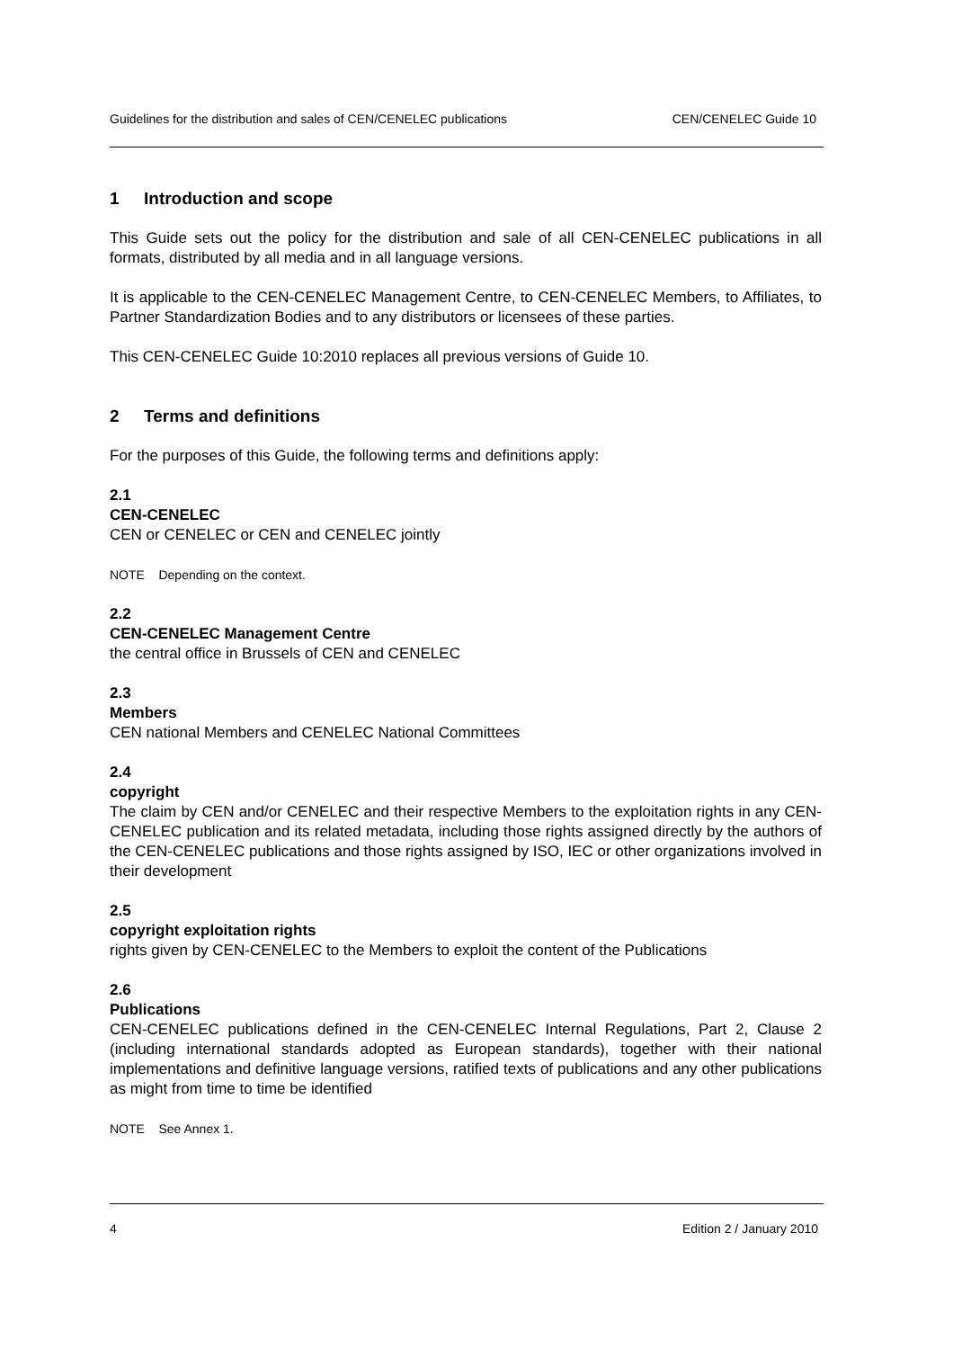Guidelines for the distribution and sales of CEN/CENELEC publications CEN/CENELEC Guide 10
1 Introduction and scope
This Guide sets out the policy for the distribution and sale of all CEN-CENELEC publications in all formats, distributed by all media and in all language versions.
It is applicable to the CEN-CENELEC Management Centre, to CEN-CENELEC Members, to Affiliates, to Partner Standardization Bodies and to any distributors or licensees of these parties.
This CEN-CENELEC Guide 10:2010 replaces all previous versions of Guide 10.
2 Terms and definitions
For the purposes of this Guide, the following terms and definitions apply:
2.1
CEN-CENELEC
CEN or CENELEC or CEN and CENELEC jointly
NOTE Depending on the context.
2.2
CEN-CENELEC Management Centre
the central office in Brussels of CEN and CENELEC
2.3
Members
CEN national Members and CENELEC National Committees
2.4
copyright
The claim by CEN and/or CENELEC and their respective Members to the exploitation rights in any CEN-CENELEC publication and its related metadata, including those rights assigned directly by the authors of the CEN-CENELEC publications and those rights assigned by ISO, IEC or other organizations involved in their development
2.5
copyright exploitation rights
rights given by CEN-CENELEC to the Members to exploit the content of the Publications
2.6
Publications
CEN-CENELEC publications defined in the CEN-CENELEC Internal Regulations, Part 2, Clause 2 (including international standards adopted as European standards), together with their national implementations and definitive language versions, ratified texts of publications and any other publications as might from time to time be identified
NOTE See Annex 1.
4 Edition 2 / January 2010